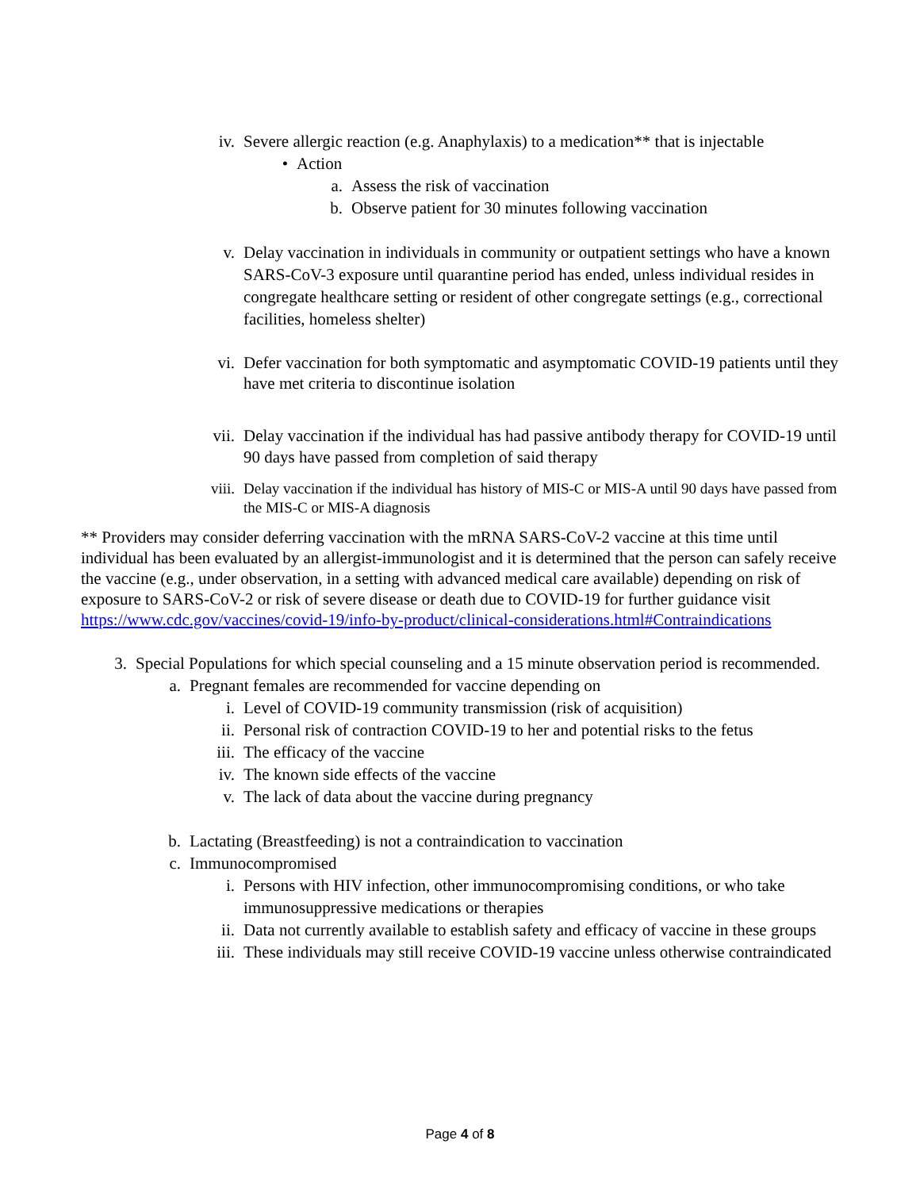iv. Severe allergic reaction (e.g. Anaphylaxis) to a medication** that is injectable
• Action
a. Assess the risk of vaccination
b. Observe patient for 30 minutes following vaccination
v. Delay vaccination in individuals in community or outpatient settings who have a known SARS-CoV-3 exposure until quarantine period has ended, unless individual resides in congregate healthcare setting or resident of other congregate settings (e.g., correctional facilities, homeless shelter)
vi. Defer vaccination for both symptomatic and asymptomatic COVID-19 patients until they have met criteria to discontinue isolation
vii. Delay vaccination if the individual has had passive antibody therapy for COVID-19 until 90 days have passed from completion of said therapy
viii. Delay vaccination if the individual has history of MIS-C or MIS-A until 90 days have passed from the MIS-C or MIS-A diagnosis
** Providers may consider deferring vaccination with the mRNA SARS-CoV-2 vaccine at this time until individual has been evaluated by an allergist-immunologist and it is determined that the person can safely receive the vaccine (e.g., under observation, in a setting with advanced medical care available) depending on risk of exposure to SARS-CoV-2 or risk of severe disease or death due to COVID-19 for further guidance visit https://www.cdc.gov/vaccines/covid-19/info-by-product/clinical-considerations.html#Contraindications
3. Special Populations for which special counseling and a 15 minute observation period is recommended.
a. Pregnant females are recommended for vaccine depending on
i. Level of COVID-19 community transmission (risk of acquisition)
ii. Personal risk of contraction COVID-19 to her and potential risks to the fetus
iii. The efficacy of the vaccine
iv. The known side effects of the vaccine
v. The lack of data about the vaccine during pregnancy
b. Lactating (Breastfeeding) is not a contraindication to vaccination
c. Immunocompromised
i. Persons with HIV infection, other immunocompromising conditions, or who take immunosuppressive medications or therapies
ii. Data not currently available to establish safety and efficacy of vaccine in these groups
iii. These individuals may still receive COVID-19 vaccine unless otherwise contraindicated
Page 4 of 8